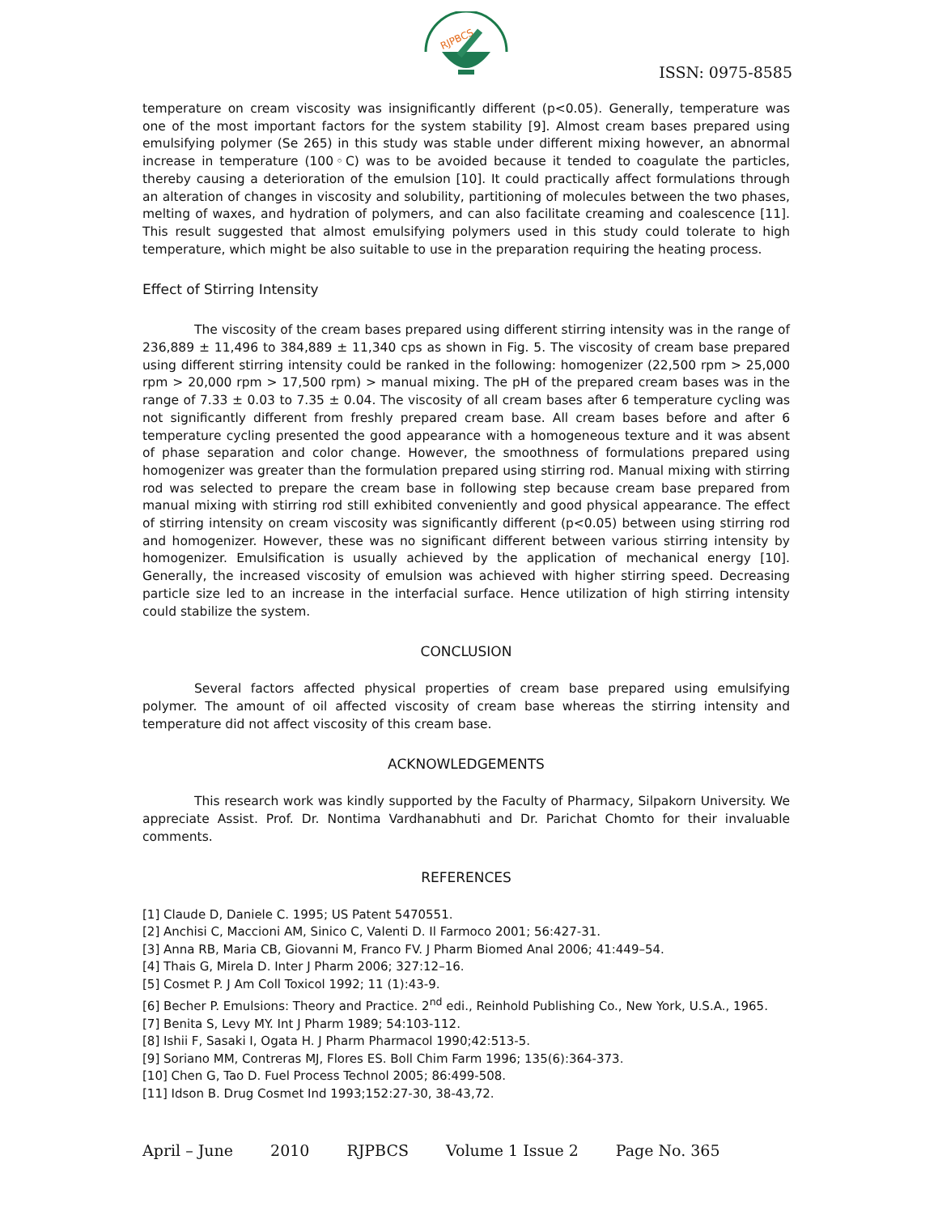RJPBCS
ISSN: 0975-8585
temperature on cream viscosity was insignificantly different (p<0.05). Generally, temperature was one of the most important factors for the system stability [9]. Almost cream bases prepared using emulsifying polymer (Se 265) in this study was stable under different mixing however, an abnormal increase in temperature (100◦C) was to be avoided because it tended to coagulate the particles, thereby causing a deterioration of the emulsion [10]. It could practically affect formulations through an alteration of changes in viscosity and solubility, partitioning of molecules between the two phases, melting of waxes, and hydration of polymers, and can also facilitate creaming and coalescence [11]. This result suggested that almost emulsifying polymers used in this study could tolerate to high temperature, which might be also suitable to use in the preparation requiring the heating process.
Effect of Stirring Intensity
The viscosity of the cream bases prepared using different stirring intensity was in the range of 236,889 ± 11,496 to 384,889 ± 11,340 cps as shown in Fig. 5. The viscosity of cream base prepared using different stirring intensity could be ranked in the following: homogenizer (22,500 rpm > 25,000 rpm > 20,000 rpm > 17,500 rpm) > manual mixing. The pH of the prepared cream bases was in the range of 7.33 ± 0.03 to 7.35 ± 0.04. The viscosity of all cream bases after 6 temperature cycling was not significantly different from freshly prepared cream base. All cream bases before and after 6 temperature cycling presented the good appearance with a homogeneous texture and it was absent of phase separation and color change. However, the smoothness of formulations prepared using homogenizer was greater than the formulation prepared using stirring rod. Manual mixing with stirring rod was selected to prepare the cream base in following step because cream base prepared from manual mixing with stirring rod still exhibited conveniently and good physical appearance. The effect of stirring intensity on cream viscosity was significantly different (p<0.05) between using stirring rod and homogenizer. However, these was no significant different between various stirring intensity by homogenizer. Emulsification is usually achieved by the application of mechanical energy [10]. Generally, the increased viscosity of emulsion was achieved with higher stirring speed. Decreasing particle size led to an increase in the interfacial surface. Hence utilization of high stirring intensity could stabilize the system.
CONCLUSION
Several factors affected physical properties of cream base prepared using emulsifying polymer. The amount of oil affected viscosity of cream base whereas the stirring intensity and temperature did not affect viscosity of this cream base.
ACKNOWLEDGEMENTS
This research work was kindly supported by the Faculty of Pharmacy, Silpakorn University. We appreciate Assist. Prof. Dr. Nontima Vardhanabhuti and Dr. Parichat Chomto for their invaluable comments.
REFERENCES
[1] Claude D, Daniele C. 1995; US Patent 5470551.
[2] Anchisi C, Maccioni AM, Sinico C, Valenti D. Il Farmoco 2001; 56:427-31.
[3] Anna RB, Maria CB, Giovanni M, Franco FV. J Pharm Biomed Anal 2006; 41:449–54.
[4] Thais G, Mirela D. Inter J Pharm 2006; 327:12–16.
[5] Cosmet P. J Am Coll Toxicol 1992; 11 (1):43-9.
[6] Becher P. Emulsions: Theory and Practice. 2<sup>nd</sup> edi., Reinhold Publishing Co., New York, U.S.A., 1965.
[7] Benita S, Levy MY. Int J Pharm 1989; 54:103-112.
[8] Ishii F, Sasaki I, Ogata H. J Pharm Pharmacol 1990;42:513-5.
[9] Soriano MM, Contreras MJ, Flores ES. Boll Chim Farm 1996; 135(6):364-373.
[10] Chen G, Tao D. Fuel Process Technol 2005; 86:499-508.
[11] Idson B. Drug Cosmet Ind 1993;152:27-30, 38-43,72.
April – June 2010 RJPBCS Volume 1 Issue 2 Page No. 365